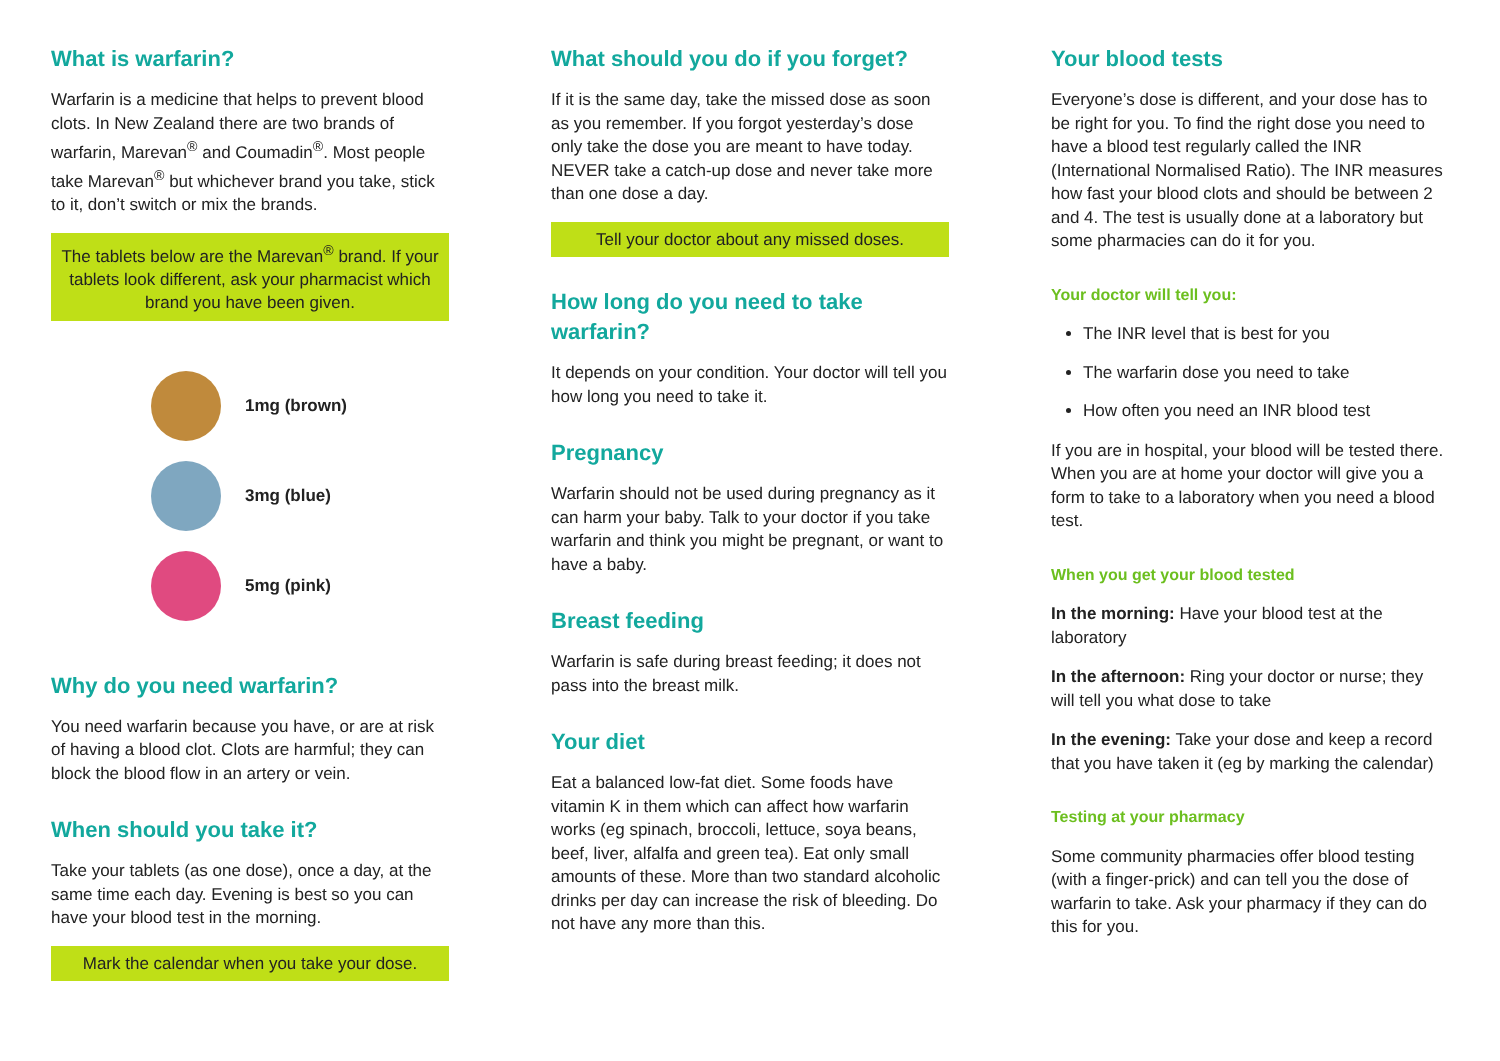What is warfarin?
Warfarin is a medicine that helps to prevent blood clots. In New Zealand there are two brands of warfarin, Marevan<sup>®</sup> and Coumadin<sup>®</sup>. Most people take Marevan<sup>®</sup> but whichever brand you take, stick to it, don’t switch or mix the brands.
The tablets below are the Marevan<sup>®</sup> brand. If your tablets look different, ask your pharmacist which brand you have been given.
1mg (brown)
3mg (blue)
5mg (pink)
Why do you need warfarin?
You need warfarin because you have, or are at risk of having a blood clot. Clots are harmful; they can block the blood flow in an artery or vein.
When should you take it?
Take your tablets (as one dose), once a day, at the same time each day. Evening is best so you can have your blood test in the morning.
Mark the calendar when you take your dose.
What should you do if you forget?
If it is the same day, take the missed dose as soon as you remember. If you forgot yesterday’s dose only take the dose you are meant to have today. NEVER take a catch-up dose and never take more than one dose a day.
Tell your doctor about any missed doses.
How long do you need to take warfarin?
It depends on your condition. Your doctor will tell you how long you need to take it.
Pregnancy
Warfarin should not be used during pregnancy as it can harm your baby. Talk to your doctor if you take warfarin and think you might be pregnant, or want to have a baby.
Breast feeding
Warfarin is safe during breast feeding; it does not pass into the breast milk.
Your diet
Eat a balanced low-fat diet. Some foods have vitamin K in them which can affect how warfarin works (eg spinach, broccoli, lettuce, soya beans, beef, liver, alfalfa and green tea). Eat only small amounts of these. More than two standard alcoholic drinks per day can increase the risk of bleeding. Do not have any more than this.
Your blood tests
Everyone’s dose is different, and your dose has to be right for you. To find the right dose you need to have a blood test regularly called the INR (International Normalised Ratio). The INR measures how fast your blood clots and should be between 2 and 4. The test is usually done at a laboratory but some pharmacies can do it for you.
Your doctor will tell you:
The INR level that is best for you
The warfarin dose you need to take
How often you need an INR blood test
If you are in hospital, your blood will be tested there. When you are at home your doctor will give you a form to take to a laboratory when you need a blood test.
When you get your blood tested
In the morning: Have your blood test at the laboratory
In the afternoon: Ring your doctor or nurse; they will tell you what dose to take
In the evening: Take your dose and keep a record that you have taken it (eg by marking the calendar)
Testing at your pharmacy
Some community pharmacies offer blood testing (with a finger-prick) and can tell you the dose of warfarin to take. Ask your pharmacy if they can do this for you.